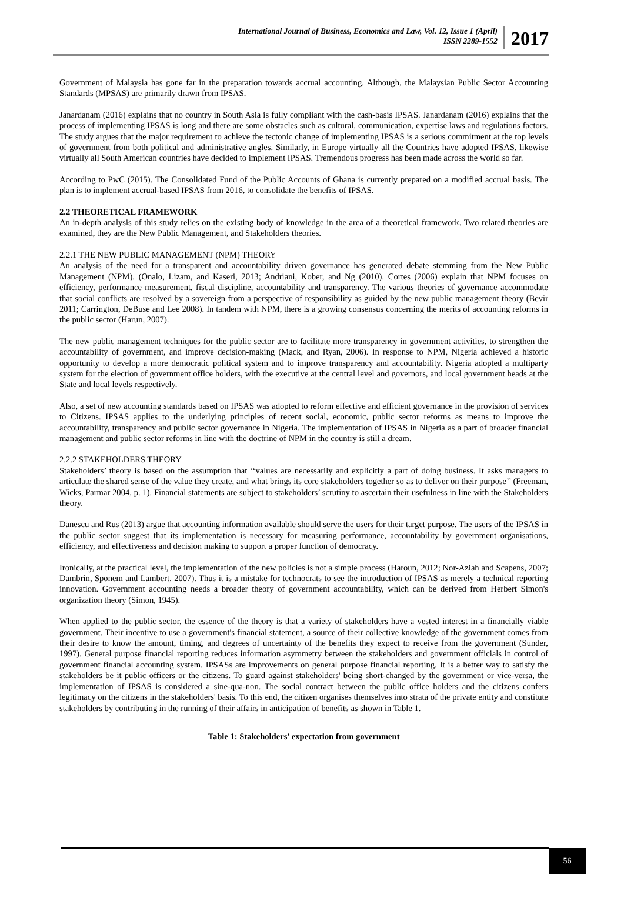International Journal of Business, Economics and Law, Vol. 12, Issue 1 (April)
ISSN 2289-1552
2017
Government of Malaysia has gone far in the preparation towards accrual accounting. Although, the Malaysian Public Sector Accounting Standards (MPSAS) are primarily drawn from IPSAS.
Janardanam (2016) explains that no country in South Asia is fully compliant with the cash-basis IPSAS. Janardanam (2016) explains that the process of implementing IPSAS is long and there are some obstacles such as cultural, communication, expertise laws and regulations factors. The study argues that the major requirement to achieve the tectonic change of implementing IPSAS is a serious commitment at the top levels of government from both political and administrative angles. Similarly, in Europe virtually all the Countries have adopted IPSAS, likewise virtually all South American countries have decided to implement IPSAS. Tremendous progress has been made across the world so far.
According to PwC (2015). The Consolidated Fund of the Public Accounts of Ghana is currently prepared on a modified accrual basis. The plan is to implement accrual-based IPSAS from 2016, to consolidate the benefits of IPSAS.
2.2 THEORETICAL FRAMEWORK
An in-depth analysis of this study relies on the existing body of knowledge in the area of a theoretical framework. Two related theories are examined, they are the New Public Management, and Stakeholders theories.
2.2.1 THE NEW PUBLIC MANAGEMENT (NPM) THEORY
An analysis of the need for a transparent and accountability driven governance has generated debate stemming from the New Public Management (NPM). (Onalo, Lizam, and Kaseri, 2013; Andriani, Kober, and Ng (2010). Cortes (2006) explain that NPM focuses on efficiency, performance measurement, fiscal discipline, accountability and transparency. The various theories of governance accommodate that social conflicts are resolved by a sovereign from a perspective of responsibility as guided by the new public management theory (Bevir 2011; Carrington, DeBuse and Lee 2008). In tandem with NPM, there is a growing consensus concerning the merits of accounting reforms in the public sector (Harun, 2007).
The new public management techniques for the public sector are to facilitate more transparency in government activities, to strengthen the accountability of government, and improve decision-making (Mack, and Ryan, 2006). In response to NPM, Nigeria achieved a historic opportunity to develop a more democratic political system and to improve transparency and accountability. Nigeria adopted a multiparty system for the election of government office holders, with the executive at the central level and governors, and local government heads at the State and local levels respectively.
Also, a set of new accounting standards based on IPSAS was adopted to reform effective and efficient governance in the provision of services to Citizens. IPSAS applies to the underlying principles of recent social, economic, public sector reforms as means to improve the accountability, transparency and public sector governance in Nigeria. The implementation of IPSAS in Nigeria as a part of broader financial management and public sector reforms in line with the doctrine of NPM in the country is still a dream.
2.2.2 STAKEHOLDERS THEORY
Stakeholders’ theory is based on the assumption that ‘‘values are necessarily and explicitly a part of doing business. It asks managers to articulate the shared sense of the value they create, and what brings its core stakeholders together so as to deliver on their purpose’’ (Freeman, Wicks, Parmar 2004, p. 1). Financial statements are subject to stakeholders’ scrutiny to ascertain their usefulness in line with the Stakeholders theory.
Danescu and Rus (2013) argue that accounting information available should serve the users for their target purpose. The users of the IPSAS in the public sector suggest that its implementation is necessary for measuring performance, accountability by government organisations, efficiency, and effectiveness and decision making to support a proper function of democracy.
Ironically, at the practical level, the implementation of the new policies is not a simple process (Haroun, 2012; Nor-Aziah and Scapens, 2007; Dambrin, Sponem and Lambert, 2007). Thus it is a mistake for technocrats to see the introduction of IPSAS as merely a technical reporting innovation. Government accounting needs a broader theory of government accountability, which can be derived from Herbert Simon's organization theory (Simon, 1945).
When applied to the public sector, the essence of the theory is that a variety of stakeholders have a vested interest in a financially viable government. Their incentive to use a government's financial statement, a source of their collective knowledge of the government comes from their desire to know the amount, timing, and degrees of uncertainty of the benefits they expect to receive from the government (Sunder, 1997). General purpose financial reporting reduces information asymmetry between the stakeholders and government officials in control of government financial accounting system. IPSASs are improvements on general purpose financial reporting. It is a better way to satisfy the stakeholders be it public officers or the citizens. To guard against stakeholders' being short-changed by the government or vice-versa, the implementation of IPSAS is considered a sine-qua-non. The social contract between the public office holders and the citizens confers legitimacy on the citizens in the stakeholders' basis. To this end, the citizen organises themselves into strata of the private entity and constitute stakeholders by contributing in the running of their affairs in anticipation of benefits as shown in Table 1.
Table 1: Stakeholders’ expectation from government
56